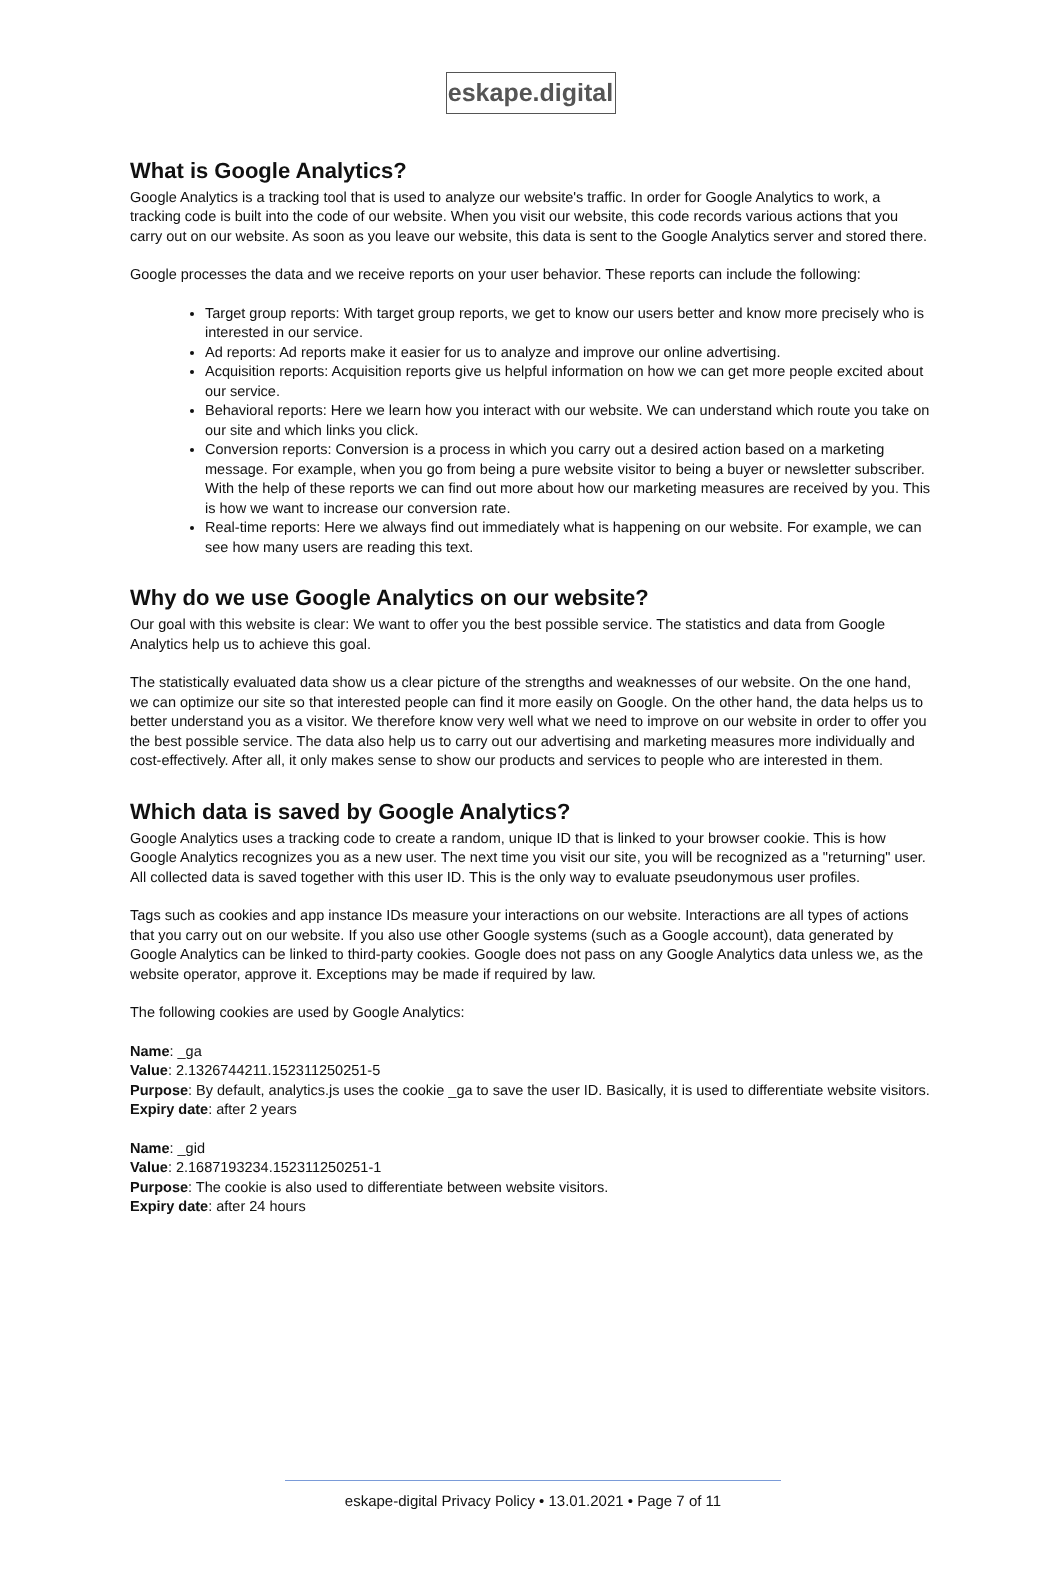eskape.digital
What is Google Analytics?
Google Analytics is a tracking tool that is used to analyze our website's traffic. In order for Google Analytics to work, a tracking code is built into the code of our website. When you visit our website, this code records various actions that you carry out on our website. As soon as you leave our website, this data is sent to the Google Analytics server and stored there.
Google processes the data and we receive reports on your user behavior. These reports can include the following:
Target group reports: With target group reports, we get to know our users better and know more precisely who is interested in our service.
Ad reports: Ad reports make it easier for us to analyze and improve our online advertising.
Acquisition reports: Acquisition reports give us helpful information on how we can get more people excited about our service.
Behavioral reports: Here we learn how you interact with our website. We can understand which route you take on our site and which links you click.
Conversion reports: Conversion is a process in which you carry out a desired action based on a marketing message. For example, when you go from being a pure website visitor to being a buyer or newsletter subscriber. With the help of these reports we can find out more about how our marketing measures are received by you. This is how we want to increase our conversion rate.
Real-time reports: Here we always find out immediately what is happening on our website. For example, we can see how many users are reading this text.
Why do we use Google Analytics on our website?
Our goal with this website is clear: We want to offer you the best possible service. The statistics and data from Google Analytics help us to achieve this goal.
The statistically evaluated data show us a clear picture of the strengths and weaknesses of our website. On the one hand, we can optimize our site so that interested people can find it more easily on Google. On the other hand, the data helps us to better understand you as a visitor. We therefore know very well what we need to improve on our website in order to offer you the best possible service. The data also help us to carry out our advertising and marketing measures more individually and cost-effectively. After all, it only makes sense to show our products and services to people who are interested in them.
Which data is saved by Google Analytics?
Google Analytics uses a tracking code to create a random, unique ID that is linked to your browser cookie. This is how Google Analytics recognizes you as a new user. The next time you visit our site, you will be recognized as a "returning" user. All collected data is saved together with this user ID. This is the only way to evaluate pseudonymous user profiles.
Tags such as cookies and app instance IDs measure your interactions on our website. Interactions are all types of actions that you carry out on our website. If you also use other Google systems (such as a Google account), data generated by Google Analytics can be linked to third-party cookies. Google does not pass on any Google Analytics data unless we, as the website operator, approve it. Exceptions may be made if required by law.
The following cookies are used by Google Analytics:
Name: _ga
Value: 2.1326744211.152311250251-5
Purpose: By default, analytics.js uses the cookie _ga to save the user ID. Basically, it is used to differentiate website visitors.
Expiry date: after 2 years
Name: _gid
Value: 2.1687193234.152311250251-1
Purpose: The cookie is also used to differentiate between website visitors.
Expiry date: after 24 hours
eskape-digital Privacy Policy • 13.01.2021 • Page 7 of 11